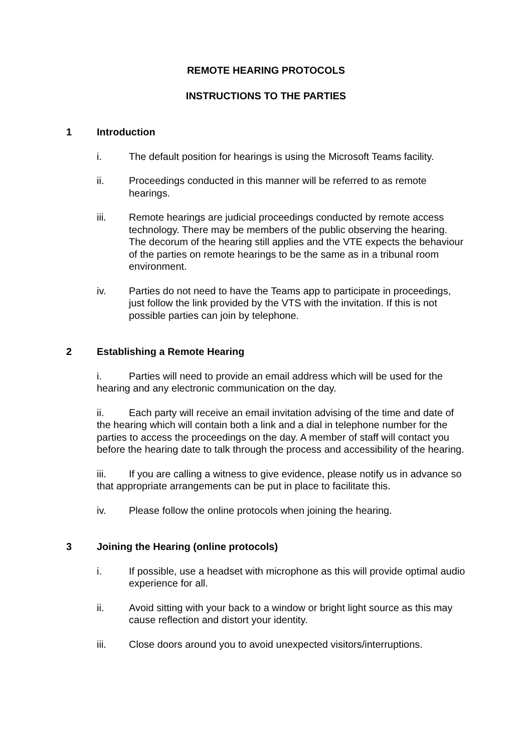REMOTE HEARING PROTOCOLS
INSTRUCTIONS TO THE PARTIES
1 Introduction
i. The default position for hearings is using the Microsoft Teams facility.
ii. Proceedings conducted in this manner will be referred to as remote hearings.
iii. Remote hearings are judicial proceedings conducted by remote access technology. There may be members of the public observing the hearing. The decorum of the hearing still applies and the VTE expects the behaviour of the parties on remote hearings to be the same as in a tribunal room environment.
iv. Parties do not need to have the Teams app to participate in proceedings, just follow the link provided by the VTS with the invitation. If this is not possible parties can join by telephone.
2 Establishing a Remote Hearing
i. Parties will need to provide an email address which will be used for the hearing and any electronic communication on the day.
ii. Each party will receive an email invitation advising of the time and date of the hearing which will contain both a link and a dial in telephone number for the parties to access the proceedings on the day. A member of staff will contact you before the hearing date to talk through the process and accessibility of the hearing.
iii. If you are calling a witness to give evidence, please notify us in advance so that appropriate arrangements can be put in place to facilitate this.
iv. Please follow the online protocols when joining the hearing.
3 Joining the Hearing (online protocols)
i. If possible, use a headset with microphone as this will provide optimal audio experience for all.
ii. Avoid sitting with your back to a window or bright light source as this may cause reflection and distort your identity.
iii. Close doors around you to avoid unexpected visitors/interruptions.